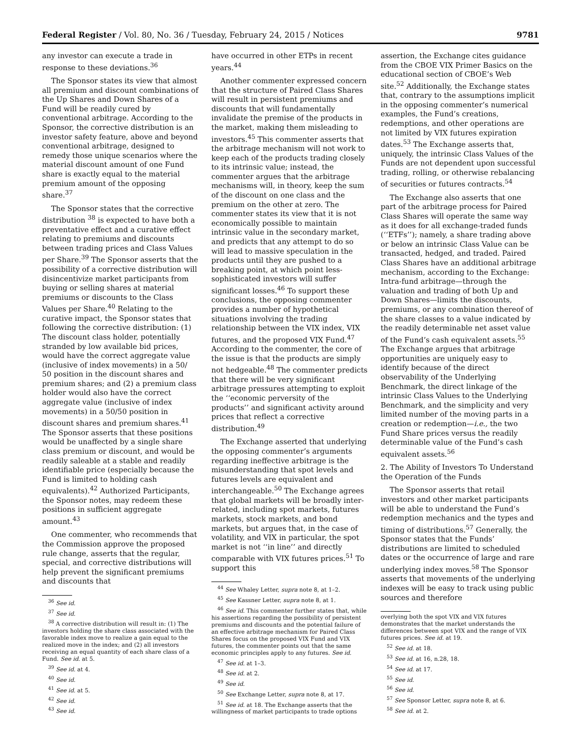Federal Register / Vol. 80, No. 36 / Tuesday, February 24, 2015 / Notices 9781
any investor can execute a trade in response to these deviations.<sup>36</sup>
The Sponsor states its view that almost all premium and discount combinations of the Up Shares and Down Shares of a Fund will be readily cured by conventional arbitrage. According to the Sponsor, the corrective distribution is an investor safety feature, above and beyond conventional arbitrage, designed to remedy those unique scenarios where the material discount amount of one Fund share is exactly equal to the material premium amount of the opposing share.<sup>37</sup>
The Sponsor states that the corrective distribution <sup>38</sup> is expected to have both a preventative effect and a curative effect relating to premiums and discounts between trading prices and Class Values per Share.<sup>39</sup> The Sponsor asserts that the possibility of a corrective distribution will disincentivize market participants from buying or selling shares at material premiums or discounts to the Class Values per Share.<sup>40</sup> Relating to the curative impact, the Sponsor states that following the corrective distribution: (1) The discount class holder, potentially stranded by low available bid prices, would have the correct aggregate value (inclusive of index movements) in a 50/ 50 position in the discount shares and premium shares; and (2) a premium class holder would also have the correct aggregate value (inclusive of index movements) in a 50/50 position in discount shares and premium shares.<sup>41</sup> The Sponsor asserts that these positions would be unaffected by a single share class premium or discount, and would be readily saleable at a stable and readily identifiable price (especially because the Fund is limited to holding cash equivalents).<sup>42</sup> Authorized Participants, the Sponsor notes, may redeem these positions in sufficient aggregate amount.<sup>43</sup>
One commenter, who recommends that the Commission approve the proposed rule change, asserts that the regular, special, and corrective distributions will help prevent the significant premiums and discounts that
<sup>36</sup> See id.
<sup>37</sup> See id.
<sup>38</sup> A corrective distribution will result in: (1) The investors holding the share class associated with the favorable index move to realize a gain equal to the realized move in the index; and (2) all investors receiving an equal quantity of each share class of a Fund. See id. at 5.
<sup>39</sup> See id. at 4.
<sup>40</sup> See id.
<sup>41</sup> See id. at 5.
<sup>42</sup> See id.
<sup>43</sup> See id.
have occurred in other ETPs in recent years.<sup>44</sup>
Another commenter expressed concern that the structure of Paired Class Shares will result in persistent premiums and discounts that will fundamentally invalidate the premise of the products in the market, making them misleading to investors.<sup>45</sup> This commenter asserts that the arbitrage mechanism will not work to keep each of the products trading closely to its intrinsic value; instead, the commenter argues that the arbitrage mechanisms will, in theory, keep the sum of the discount on one class and the premium on the other at zero. The commenter states its view that it is not economically possible to maintain intrinsic value in the secondary market, and predicts that any attempt to do so will lead to massive speculation in the products until they are pushed to a breaking point, at which point less-sophisticated investors will suffer significant losses.<sup>46</sup> To support these conclusions, the opposing commenter provides a number of hypothetical situations involving the trading relationship between the VIX index, VIX futures, and the proposed VIX Fund.<sup>47</sup> According to the commenter, the core of the issue is that the products are simply not hedgeable.<sup>48</sup> The commenter predicts that there will be very significant arbitrage pressures attempting to exploit the ‘‘economic perversity of the products’’ and significant activity around prices that reflect a corrective distribution.<sup>49</sup>
The Exchange asserted that underlying the opposing commenter’s arguments regarding ineffective arbitrage is the misunderstanding that spot levels and futures levels are equivalent and interchangeable.<sup>50</sup> The Exchange agrees that global markets will be broadly inter-related, including spot markets, futures markets, stock markets, and bond markets, but argues that, in the case of volatility, and VIX in particular, the spot market is not ‘‘in line’’ and directly comparable with VIX futures prices.<sup>51</sup> To support this
<sup>44</sup> See Whaley Letter, supra note 8, at 1–2.
<sup>45</sup> See Kassner Letter, supra note 8, at 1.
<sup>46</sup> See id. This commenter further states that, while his assertions regarding the possibility of persistent premiums and discounts and the potential failure of an effective arbitrage mechanism for Paired Class Shares focus on the proposed VIX Fund and VIX futures, the commenter points out that the same economic principles apply to any futures. See id.
<sup>47</sup> See id. at 1–3.
<sup>48</sup> See id. at 2.
<sup>49</sup> See id.
<sup>50</sup> See Exchange Letter, supra note 8, at 17.
<sup>51</sup> See id. at 18. The Exchange asserts that the willingness of market participants to trade options
assertion, the Exchange cites guidance from the CBOE VIX Primer Basics on the educational section of CBOE’s Web site.<sup>52</sup> Additionally, the Exchange states that, contrary to the assumptions implicit in the opposing commenter’s numerical examples, the Fund’s creations, redemptions, and other operations are not limited by VIX futures expiration dates.<sup>53</sup> The Exchange asserts that, uniquely, the intrinsic Class Values of the Funds are not dependent upon successful trading, rolling, or otherwise rebalancing of securities or futures contracts.<sup>54</sup>
The Exchange also asserts that one part of the arbitrage process for Paired Class Shares will operate the same way as it does for all exchange-traded funds (‘‘ETFs’’); namely, a share trading above or below an intrinsic Class Value can be transacted, hedged, and traded. Paired Class Shares have an additional arbitrage mechanism, according to the Exchange: Intra-fund arbitrage—through the valuation and trading of both Up and Down Shares—limits the discounts, premiums, or any combination thereof of the share classes to a value indicated by the readily determinable net asset value of the Fund’s cash equivalent assets.<sup>55</sup> The Exchange argues that arbitrage opportunities are uniquely easy to identify because of the direct observability of the Underlying Benchmark, the direct linkage of the intrinsic Class Values to the Underlying Benchmark, and the simplicity and very limited number of the moving parts in a creation or redemption—i.e., the two Fund Share prices versus the readily determinable value of the Fund’s cash equivalent assets.<sup>56</sup>
2. The Ability of Investors To Understand the Operation of the Funds
The Sponsor asserts that retail investors and other market participants will be able to understand the Fund’s redemption mechanics and the types and timing of distributions.<sup>57</sup> Generally, the Sponsor states that the Funds’ distributions are limited to scheduled dates or the occurrence of large and rare underlying index moves.<sup>58</sup> The Sponsor asserts that movements of the underlying indexes will be easy to track using public sources and therefore
overlying both the spot VIX and VIX futures demonstrates that the market understands the differences between spot VIX and the range of VIX futures prices. See id. at 19.
<sup>52</sup> See id. at 18.
<sup>53</sup> See id. at 16, n.28, 18.
<sup>54</sup> See id. at 17.
<sup>55</sup> See id.
<sup>56</sup> See id.
<sup>57</sup> See Sponsor Letter, supra note 8, at 6.
<sup>58</sup> See id. at 2.